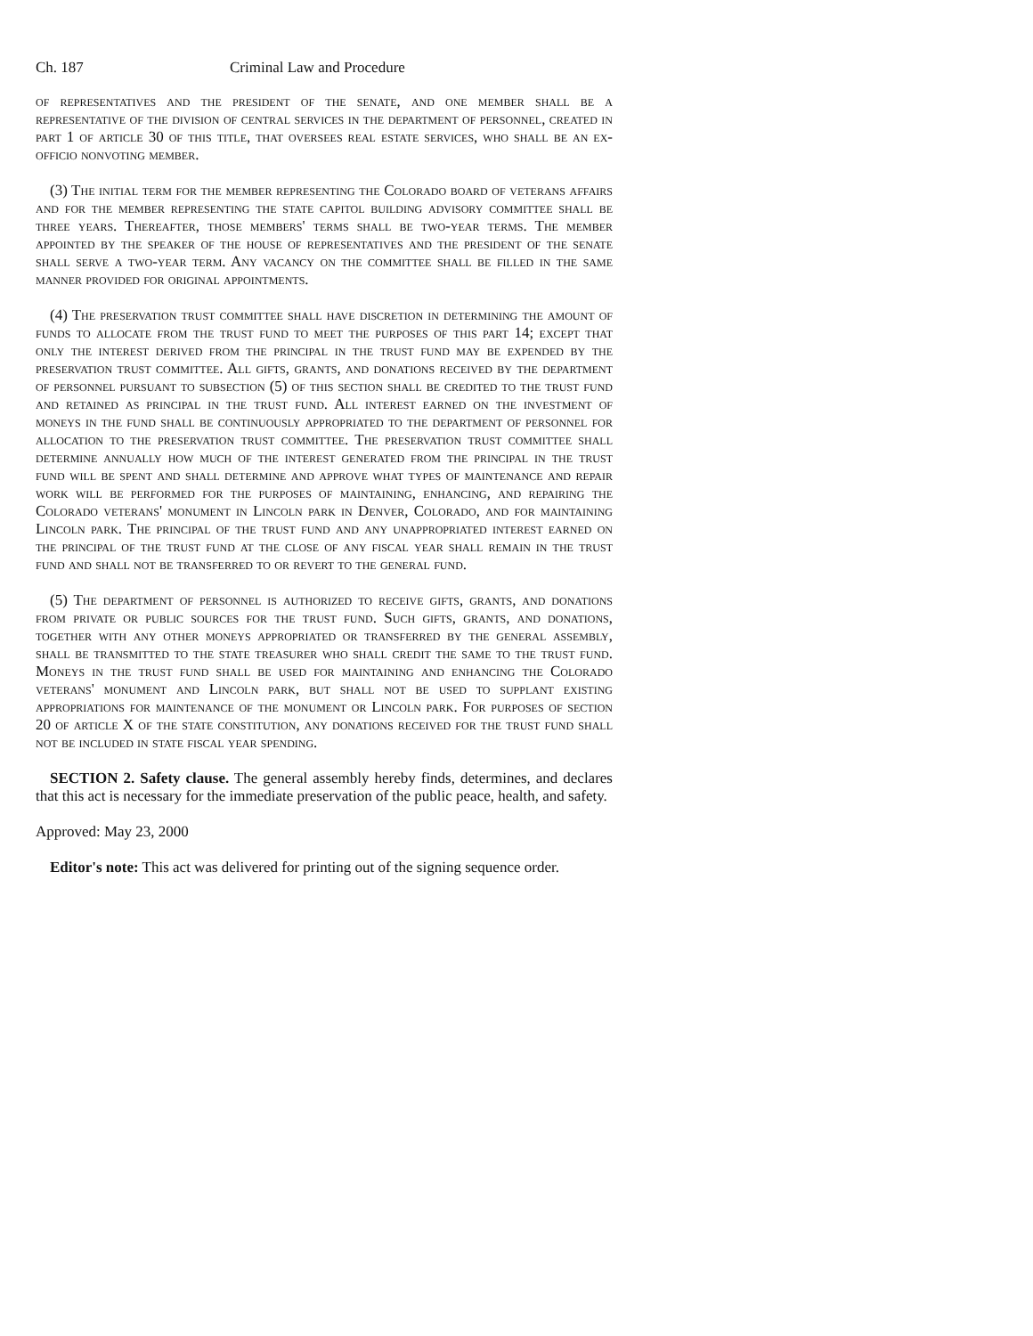Ch. 187 Criminal Law and Procedure
of representatives and the president of the senate, and one member shall be a representative of the division of central services in the department of personnel, created in part 1 of article 30 of this title, that oversees real estate services, who shall be an ex-officio nonvoting member.
(3) The initial term for the member representing the Colorado board of veterans affairs and for the member representing the state capitol building advisory committee shall be three years. Thereafter, those members' terms shall be two-year terms. The member appointed by the speaker of the house of representatives and the president of the senate shall serve a two-year term. Any vacancy on the committee shall be filled in the same manner provided for original appointments.
(4) The preservation trust committee shall have discretion in determining the amount of funds to allocate from the trust fund to meet the purposes of this part 14; except that only the interest derived from the principal in the trust fund may be expended by the preservation trust committee. All gifts, grants, and donations received by the department of personnel pursuant to subsection (5) of this section shall be credited to the trust fund and retained as principal in the trust fund. All interest earned on the investment of moneys in the fund shall be continuously appropriated to the department of personnel for allocation to the preservation trust committee. The preservation trust committee shall determine annually how much of the interest generated from the principal in the trust fund will be spent and shall determine and approve what types of maintenance and repair work will be performed for the purposes of maintaining, enhancing, and repairing the Colorado veterans' monument in Lincoln park in Denver, Colorado, and for maintaining Lincoln park. The principal of the trust fund and any unappropriated interest earned on the principal of the trust fund at the close of any fiscal year shall remain in the trust fund and shall not be transferred to or revert to the general fund.
(5) The department of personnel is authorized to receive gifts, grants, and donations from private or public sources for the trust fund. Such gifts, grants, and donations, together with any other moneys appropriated or transferred by the general assembly, shall be transmitted to the state treasurer who shall credit the same to the trust fund. Moneys in the trust fund shall be used for maintaining and enhancing the Colorado veterans' monument and Lincoln park, but shall not be used to supplant existing appropriations for maintenance of the monument or Lincoln park. For purposes of section 20 of article X of the state constitution, any donations received for the trust fund shall not be included in state fiscal year spending.
SECTION 2. Safety clause. The general assembly hereby finds, determines, and declares that this act is necessary for the immediate preservation of the public peace, health, and safety.
Approved: May 23, 2000
Editor's note: This act was delivered for printing out of the signing sequence order.